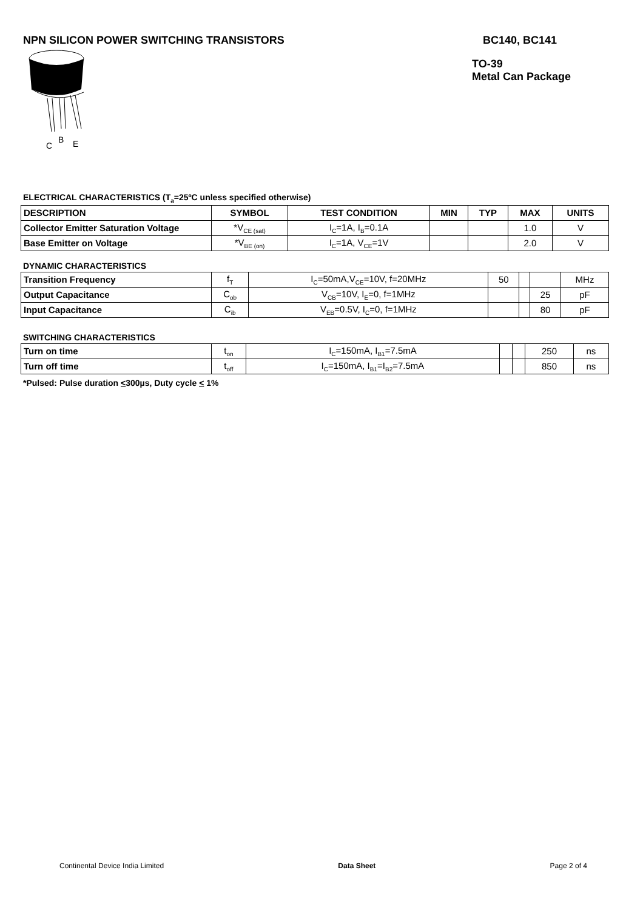NPN SILICON POWER SWITCHING TRANSISTORS
BC140, BC141
C
B
E
TO-39
Metal Can Package
ELECTRICAL CHARACTERISTICS (T<sub>a</sub>=25ºC unless specified otherwise)
| DESCRIPTION | SYMBOL | TEST CONDITION | MIN | TYP | MAX | UNITS |
| --- | --- | --- | --- | --- | --- | --- |
| Collector Emitter Saturation Voltage | *V<sub>CE (sat)</sub> | I<sub>C</sub>=1A, I<sub>B</sub>=0.1A | | | 1.0 | V |
| Base Emitter on Voltage | *V<sub>BE (on)</sub> | I<sub>C</sub>=1A, V<sub>CE</sub>=1V | | | 2.0 | V |
DYNAMIC CHARACTERISTICS
| Transition Frequency | f<sub>T</sub> | I<sub>C</sub>=50mA,V<sub>CE</sub>=10V, f=20MHz | 50 | | | MHz |
| Output Capacitance | C<sub>ob</sub> | V<sub>CB</sub>=10V, I<sub>E</sub>=0, f=1MHz | | | 25 | pF |
| Input Capacitance | C<sub>ib</sub> | V<sub>EB</sub>=0.5V, I<sub>C</sub>=0, f=1MHz | | | 80 | pF |
SWITCHING CHARACTERISTICS
| Turn on time | t<sub>on</sub> | I<sub>C</sub>=150mA, I<sub>B1</sub>=7.5mA | | | 250 | ns |
| Turn off time | t<sub>off</sub> | I<sub>C</sub>=150mA, I<sub>B1</sub>=I<sub>B2</sub>=7.5mA | | | 850 | ns |
*Pulsed: Pulse duration <300µs, Duty cycle < 1%
Continental Device India Limited Data Sheet Page 2 of 4